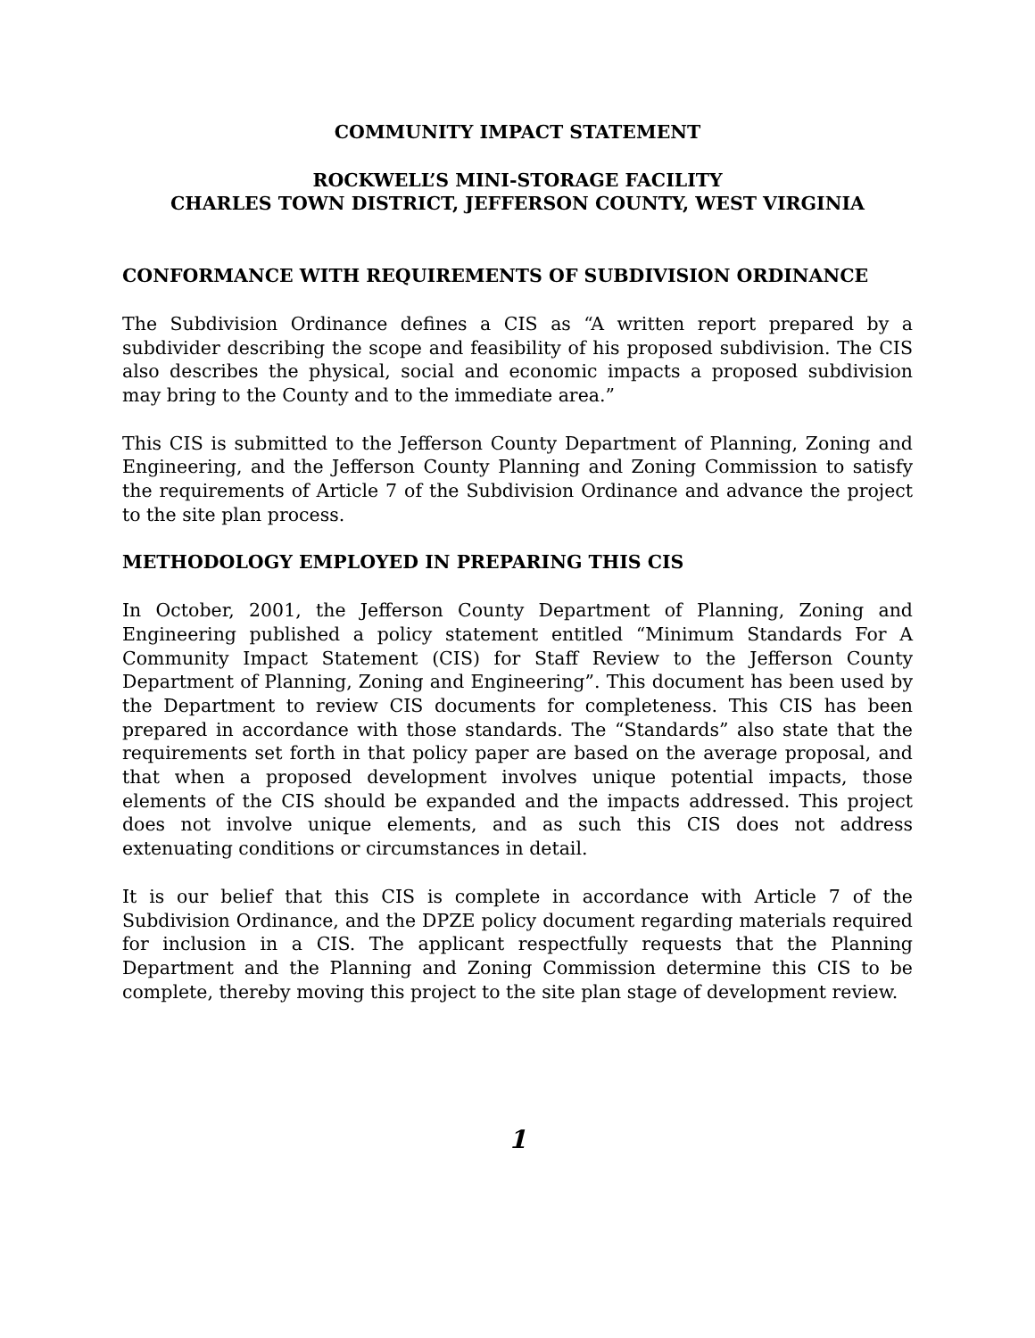COMMUNITY IMPACT STATEMENT
ROCKWELL’S MINI-STORAGE FACILITY
CHARLES TOWN DISTRICT, JEFFERSON COUNTY, WEST VIRGINIA
CONFORMANCE WITH REQUIREMENTS OF SUBDIVISION ORDINANCE
The Subdivision Ordinance defines a CIS as “A written report prepared by a subdivider describing the scope and feasibility of his proposed subdivision. The CIS also describes the physical, social and economic impacts a proposed subdivision may bring to the County and to the immediate area.”
This CIS is submitted to the Jefferson County Department of Planning, Zoning and Engineering, and the Jefferson County Planning and Zoning Commission to satisfy the requirements of Article 7 of the Subdivision Ordinance and advance the project to the site plan process.
METHODOLOGY EMPLOYED IN PREPARING THIS CIS
In October, 2001, the Jefferson County Department of Planning, Zoning and Engineering published a policy statement entitled “Minimum Standards For A Community Impact Statement (CIS) for Staff Review to the Jefferson County Department of Planning, Zoning and Engineering”. This document has been used by the Department to review CIS documents for completeness. This CIS has been prepared in accordance with those standards. The “Standards” also state that the requirements set forth in that policy paper are based on the average proposal, and that when a proposed development involves unique potential impacts, those elements of the CIS should be expanded and the impacts addressed. This project does not involve unique elements, and as such this CIS does not address extenuating conditions or circumstances in detail.
It is our belief that this CIS is complete in accordance with Article 7 of the Subdivision Ordinance, and the DPZE policy document regarding materials required for inclusion in a CIS. The applicant respectfully requests that the Planning Department and the Planning and Zoning Commission determine this CIS to be complete, thereby moving this project to the site plan stage of development review.
1